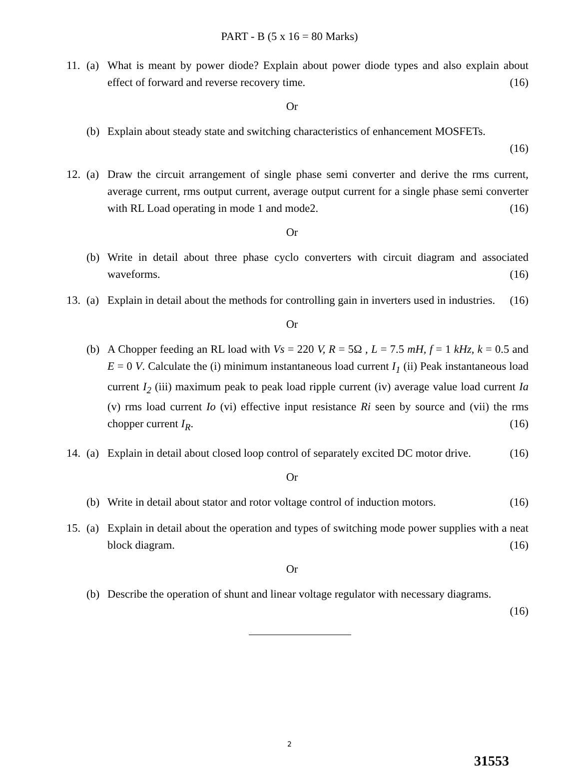PART - B (5 x 16 = 80 Marks)
11.
(a) What is meant by power diode? Explain about power diode types and also explain about effect of forward and reverse recovery time. (16)
Or
(b) Explain about steady state and switching characteristics of enhancement MOSFETs.
(16)
12.
(a) Draw the circuit arrangement of single phase semi converter and derive the rms current, average current, rms output current, average output current for a single phase semi converter with RL Load operating in mode 1 and mode2. (16)
Or
(b) Write in detail about three phase cyclo converters with circuit diagram and associated waveforms. (16)
13.
(a) Explain in detail about the methods for controlling gain in inverters used in industries. (16)
Or
(b) A Chopper feeding an RL load with Vs = 220 V, R = 5Ω , L = 7.5 mH, f = 1 kHz, k = 0.5 and E = 0 V. Calculate the (i) minimum instantaneous load current I<sub>1</sub> (ii) Peak instantaneous load current I<sub>2</sub> (iii) maximum peak to peak load ripple current (iv) average value load current Ia (v) rms load current Io (vi) effective input resistance Ri seen by source and (vii) the rms chopper current I<sub>R</sub>. (16)
14.
(a) Explain in detail about closed loop control of separately excited DC motor drive. (16)
Or
(b) Write in detail about stator and rotor voltage control of induction motors. (16)
15.
(a) Explain in detail about the operation and types of switching mode power supplies with a neat block diagram. (16)
Or
(b) Describe the operation of shunt and linear voltage regulator with necessary diagrams.
(16)
2
31553